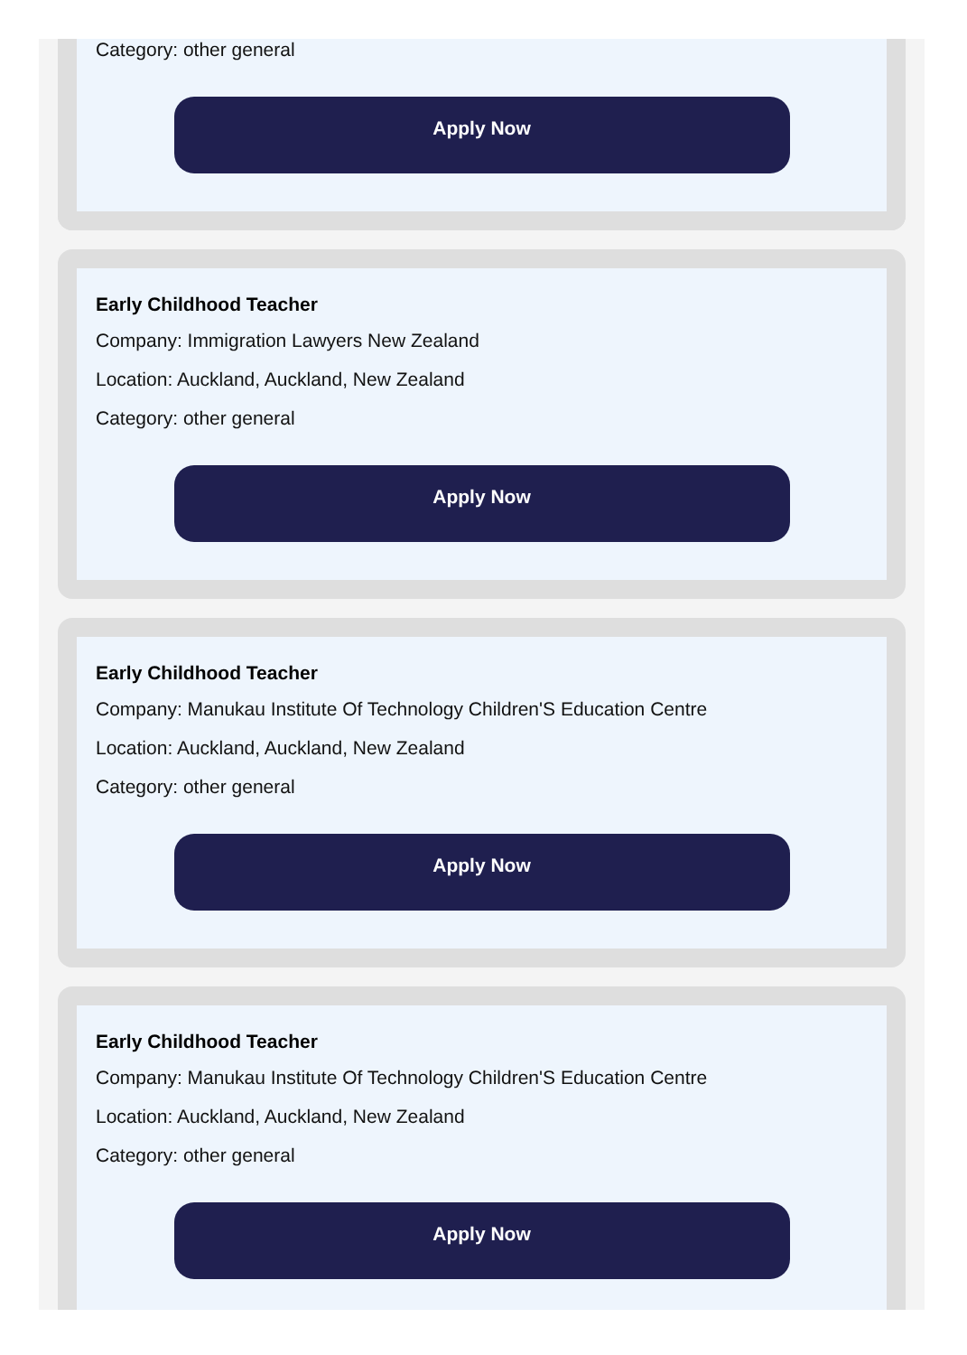Category: other general
Apply Now
Early Childhood Teacher
Company: Immigration Lawyers New Zealand
Location: Auckland, Auckland, New Zealand
Category: other general
Apply Now
Early Childhood Teacher
Company: Manukau Institute Of Technology Children'S Education Centre
Location: Auckland, Auckland, New Zealand
Category: other general
Apply Now
Early Childhood Teacher
Company: Manukau Institute Of Technology Children'S Education Centre
Location: Auckland, Auckland, New Zealand
Category: other general
Apply Now